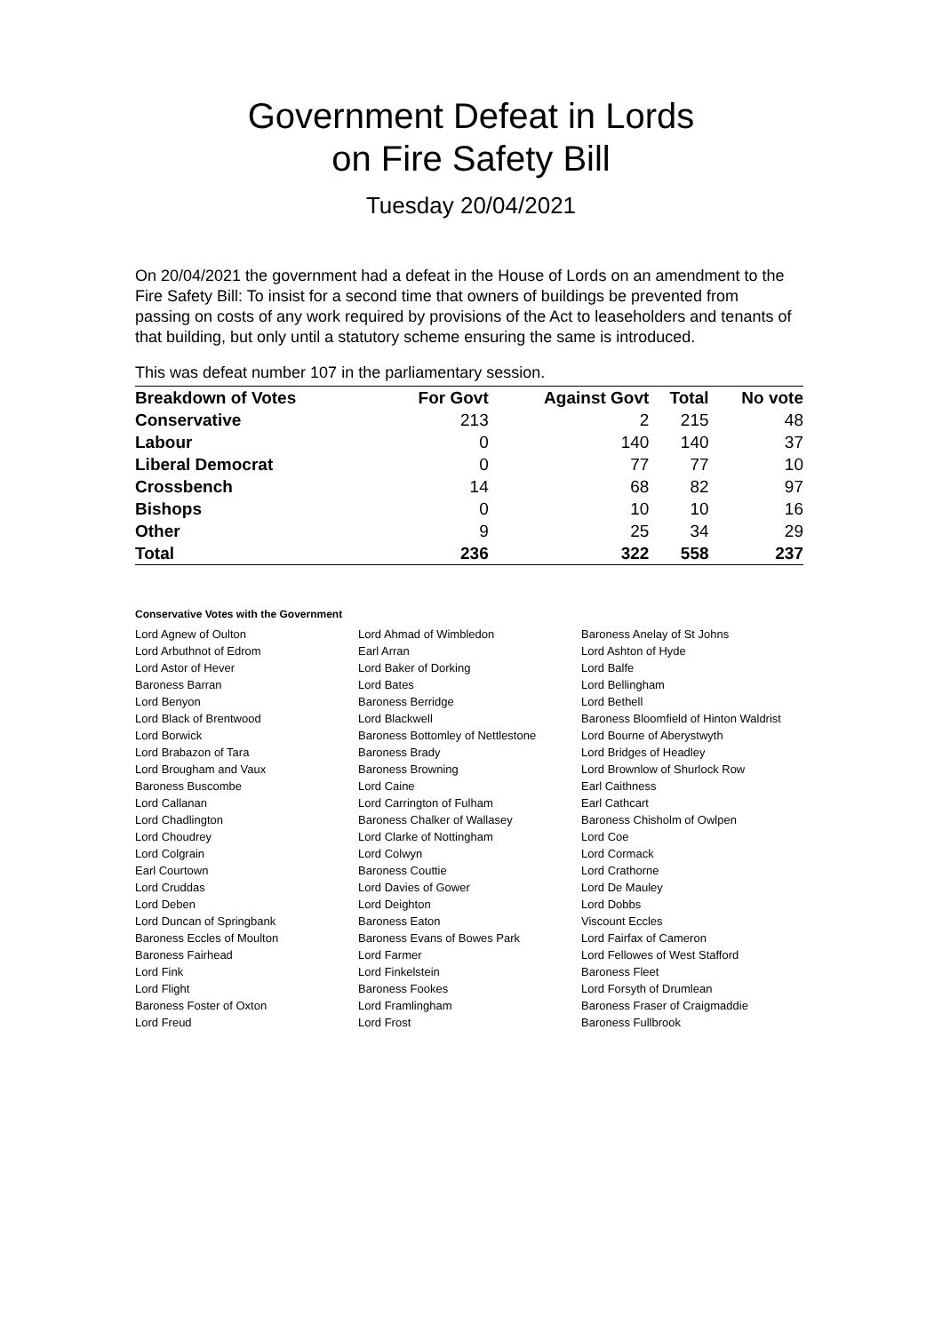Government Defeat in Lords
on Fire Safety Bill
Tuesday 20/04/2021
On 20/04/2021 the government had a defeat in the House of Lords on an amendment to the Fire Safety Bill: To insist for a second time that owners of buildings be prevented from passing on costs of any work required by provisions of the Act to leaseholders and tenants of that building, but only until a statutory scheme ensuring the same is introduced.
This was defeat number 107 in the parliamentary session.
| Breakdown of Votes | For Govt | Against Govt | Total | No vote |
| --- | --- | --- | --- | --- |
| Conservative | 213 | 2 | 215 | 48 |
| Labour | 0 | 140 | 140 | 37 |
| Liberal Democrat | 0 | 77 | 77 | 10 |
| Crossbench | 14 | 68 | 82 | 97 |
| Bishops | 0 | 10 | 10 | 16 |
| Other | 9 | 25 | 34 | 29 |
| Total | 236 | 322 | 558 | 237 |
Conservative Votes with the Government
| Lord Agnew of Oulton | Lord Ahmad of Wimbledon | Baroness Anelay of St Johns |
| Lord Arbuthnot of Edrom | Earl Arran | Lord Ashton of Hyde |
| Lord Astor of Hever | Lord Baker of Dorking | Lord Balfe |
| Baroness Barran | Lord Bates | Lord Bellingham |
| Lord Benyon | Baroness Berridge | Lord Bethell |
| Lord Black of Brentwood | Lord Blackwell | Baroness Bloomfield of Hinton Waldrist |
| Lord Borwick | Baroness Bottomley of Nettlestone | Lord Bourne of Aberystwyth |
| Lord Brabazon of Tara | Baroness Brady | Lord Bridges of Headley |
| Lord Brougham and Vaux | Baroness Browning | Lord Brownlow of Shurlock Row |
| Baroness Buscombe | Lord Caine | Earl Caithness |
| Lord Callanan | Lord Carrington of Fulham | Earl Cathcart |
| Lord Chadlington | Baroness Chalker of Wallasey | Baroness Chisholm of Owlpen |
| Lord Choudrey | Lord Clarke of Nottingham | Lord Coe |
| Lord Colgrain | Lord Colwyn | Lord Cormack |
| Earl Courtown | Baroness Couttie | Lord Crathorne |
| Lord Cruddas | Lord Davies of Gower | Lord De Mauley |
| Lord Deben | Lord Deighton | Lord Dobbs |
| Lord Duncan of Springbank | Baroness Eaton | Viscount Eccles |
| Baroness Eccles of Moulton | Baroness Evans of Bowes Park | Lord Fairfax of Cameron |
| Baroness Fairhead | Lord Farmer | Lord Fellowes of West Stafford |
| Lord Fink | Lord Finkelstein | Baroness Fleet |
| Lord Flight | Baroness Fookes | Lord Forsyth of Drumlean |
| Baroness Foster of Oxton | Lord Framlingham | Baroness Fraser of Craigmaddie |
| Lord Freud | Lord Frost | Baroness Fullbrook |